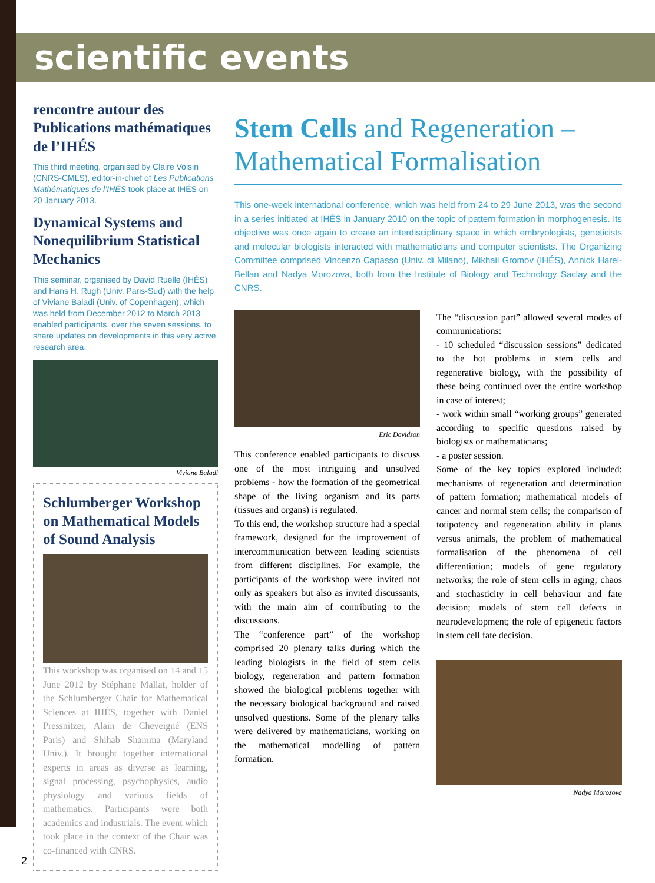scientific events
rencontre autour des Publications mathématiques de l’IHÉS
This third meeting, organised by Claire Voisin (CNRS-CMLS), editor-in-chief of Les Publications Mathématiques de l’IHÉS took place at IHÉS on 20 January 2013.
Dynamical Systems and Nonequilibrium Statistical Mechanics
This seminar, organised by David Ruelle (IHÉS) and Hans H. Rugh (Univ. Paris-Sud) with the help of Viviane Baladi (Univ. of Copenhagen), which was held from December 2012 to March 2013 enabled participants, over the seven sessions, to share updates on developments in this very active research area.
Viviane Baladi
Schlumberger Workshop on Mathematical Models of Sound Analysis
This workshop was organised on 14 and 15 June 2012 by Stéphane Mallat, holder of the Schlumberger Chair for Mathematical Sciences at IHÉS, together with Daniel Pressnitzer, Alain de Cheveigné (ENS Paris) and Shihab Shamma (Maryland Univ.). It brought together international experts in areas as diverse as learning, signal processing, psychophysics, audio physiology and various fields of mathematics. Participants were both academics and industrials. The event which took place in the context of the Chair was co-financed with CNRS.
Stem Cells and Regeneration – Mathematical Formalisation
This one-week international conference, which was held from 24 to 29 June 2013, was the second in a series initiated at IHÉS in January 2010 on the topic of pattern formation in morphogenesis. Its objective was once again to create an interdisciplinary space in which embryologists, geneticists and molecular biologists interacted with mathematicians and computer scientists. The Organizing Committee comprised Vincenzo Capasso (Univ. di Milano), Mikhail Gromov (IHÉS), Annick Harel-Bellan and Nadya Morozova, both from the Institute of Biology and Technology Saclay and the CNRS.
Eric Davidson
This conference enabled participants to discuss one of the most intriguing and unsolved problems - how the formation of the geometrical shape of the living organism and its parts (tissues and organs) is regulated.
To this end, the workshop structure had a special framework, designed for the improvement of intercommunication between leading scientists from different disciplines. For example, the participants of the workshop were invited not only as speakers but also as invited discussants, with the main aim of contributing to the discussions.
The “conference part” of the workshop comprised 20 plenary talks during which the leading biologists in the field of stem cells biology, regeneration and pattern formation showed the biological problems together with the necessary biological background and raised unsolved questions. Some of the plenary talks were delivered by mathematicians, working on the mathematical modelling of pattern formation.
The “discussion part” allowed several modes of communications:
- 10 scheduled “discussion sessions” dedicated to the hot problems in stem cells and regenerative biology, with the possibility of these being continued over the entire workshop in case of interest;
- work within small “working groups” generated according to specific questions raised by biologists or mathematicians;
- a poster session.
Some of the key topics explored included: mechanisms of regeneration and determination of pattern formation; mathematical models of cancer and normal stem cells; the comparison of totipotency and regeneration ability in plants versus animals, the problem of mathematical formalisation of the phenomena of cell differentiation; models of gene regulatory networks; the role of stem cells in aging; chaos and stochasticity in cell behaviour and fate decision; models of stem cell defects in neurodevelopment; the role of epigenetic factors in stem cell fate decision.
Nadya Morozova
2